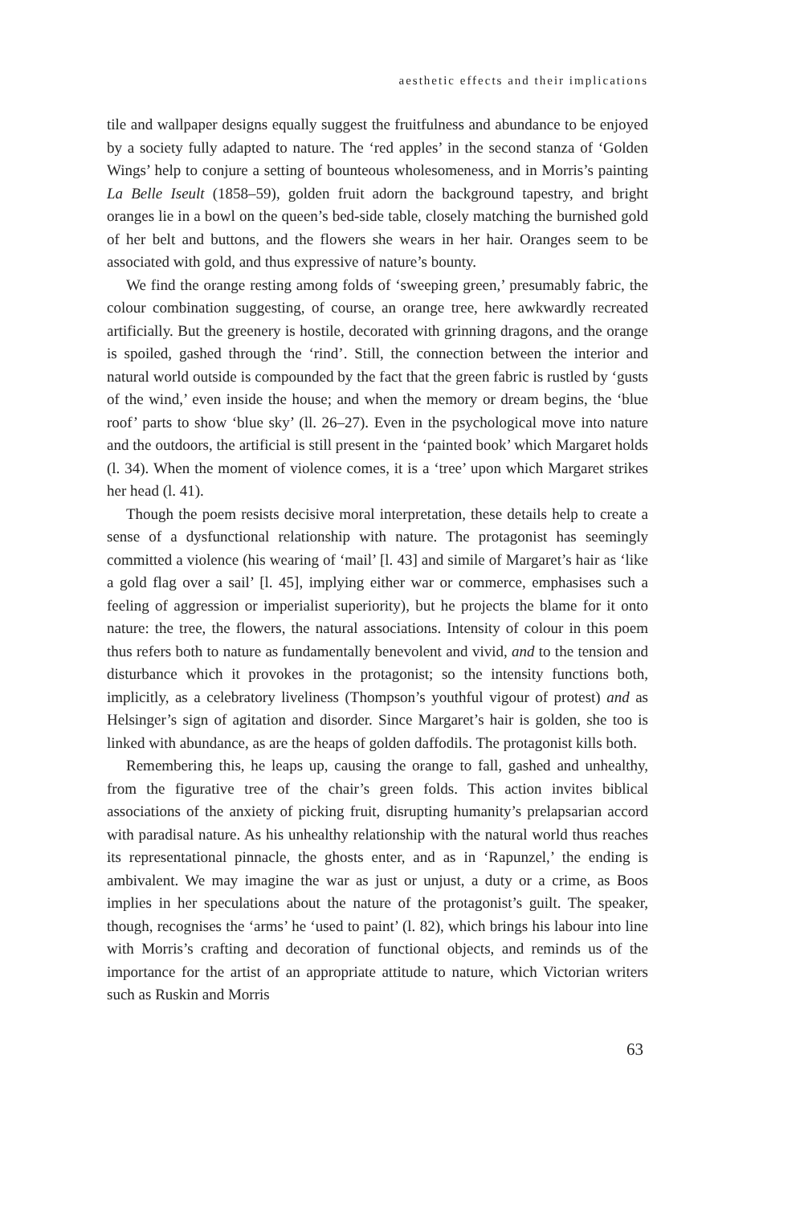aesthetic effects and their implications
tile and wallpaper designs equally suggest the fruitfulness and abundance to be enjoyed by a society fully adapted to nature. The ‘red apples’ in the second stanza of ‘Golden Wings’ help to conjure a setting of bounteous wholesomeness, and in Morris’s painting La Belle Iseult (1858–59), golden fruit adorn the background tapestry, and bright oranges lie in a bowl on the queen’s bed-side table, closely matching the burnished gold of her belt and buttons, and the flowers she wears in her hair. Oranges seem to be associated with gold, and thus expressive of nature’s bounty.
We find the orange resting among folds of ‘sweeping green,’ presumably fabric, the colour combination suggesting, of course, an orange tree, here awkwardly recreated artificially. But the greenery is hostile, decorated with grinning dragons, and the orange is spoiled, gashed through the ‘rind’. Still, the connection between the interior and natural world outside is compounded by the fact that the green fabric is rustled by ‘gusts of the wind,’ even inside the house; and when the memory or dream begins, the ‘blue roof’ parts to show ‘blue sky’ (ll. 26–27). Even in the psychological move into nature and the outdoors, the artificial is still present in the ‘painted book’ which Margaret holds (l. 34). When the moment of violence comes, it is a ‘tree’ upon which Margaret strikes her head (l. 41).
Though the poem resists decisive moral interpretation, these details help to create a sense of a dysfunctional relationship with nature. The protagonist has seemingly committed a violence (his wearing of ‘mail’ [l. 43] and simile of Margaret’s hair as ‘like a gold flag over a sail’ [l. 45], implying either war or commerce, emphasises such a feeling of aggression or imperialist superiority), but he projects the blame for it onto nature: the tree, the flowers, the natural associations. Intensity of colour in this poem thus refers both to nature as fundamentally benevolent and vivid, and to the tension and disturbance which it provokes in the protagonist; so the intensity functions both, implicitly, as a celebratory liveliness (Thompson’s youthful vigour of protest) and as Helsinger’s sign of agitation and disorder. Since Margaret’s hair is golden, she too is linked with abundance, as are the heaps of golden daffodils. The protagonist kills both.
Remembering this, he leaps up, causing the orange to fall, gashed and unhealthy, from the figurative tree of the chair’s green folds. This action invites biblical associations of the anxiety of picking fruit, disrupting humanity’s prelapsarian accord with paradisal nature. As his unhealthy relationship with the natural world thus reaches its representational pinnacle, the ghosts enter, and as in ‘Rapunzel,’ the ending is ambivalent. We may imagine the war as just or unjust, a duty or a crime, as Boos implies in her speculations about the nature of the protagonist’s guilt. The speaker, though, recognises the ‘arms’ he ‘used to paint’ (l. 82), which brings his labour into line with Morris’s crafting and decoration of functional objects, and reminds us of the importance for the artist of an appropriate attitude to nature, which Victorian writers such as Ruskin and Morris
63